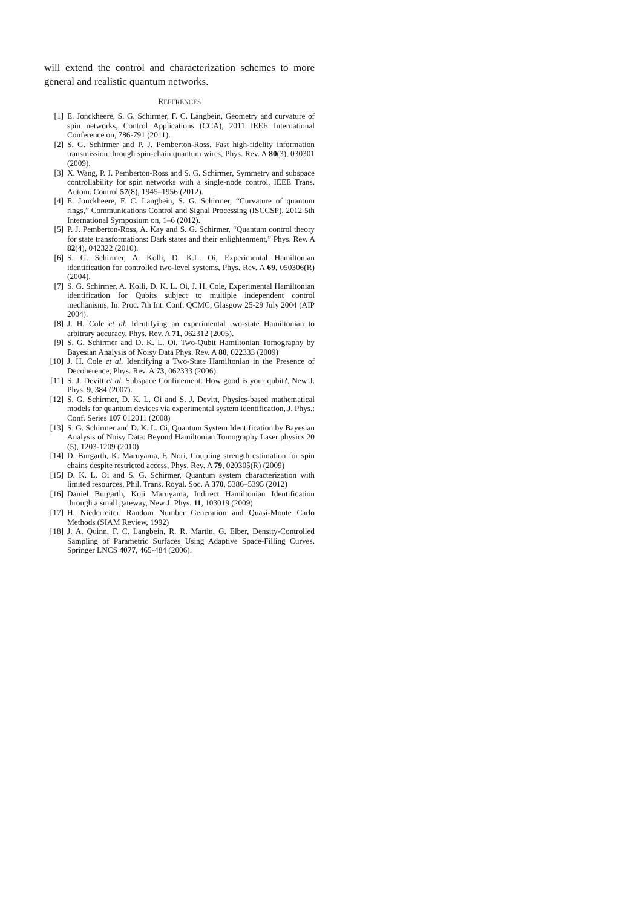will extend the control and characterization schemes to more general and realistic quantum networks.
REFERENCES
[1] E. Jonckheere, S. G. Schirmer, F. C. Langbein, Geometry and curvature of spin networks, Control Applications (CCA), 2011 IEEE International Conference on, 786-791 (2011).
[2] S. G. Schirmer and P. J. Pemberton-Ross, Fast high-fidelity information transmission through spin-chain quantum wires, Phys. Rev. A 80(3), 030301 (2009).
[3] X. Wang, P. J. Pemberton-Ross and S. G. Schirmer, Symmetry and subspace controllability for spin networks with a single-node control, IEEE Trans. Autom. Control 57(8), 1945–1956 (2012).
[4] E. Jonckheere, F. C. Langbein, S. G. Schirmer, “Curvature of quantum rings,” Communications Control and Signal Processing (ISCCSP), 2012 5th International Symposium on, 1–6 (2012).
[5] P. J. Pemberton-Ross, A. Kay and S. G. Schirmer, “Quantum control theory for state transformations: Dark states and their enlightenment,” Phys. Rev. A 82(4), 042322 (2010).
[6] S. G. Schirmer, A. Kolli, D. K.L. Oi, Experimental Hamiltonian identification for controlled two-level systems, Phys. Rev. A 69, 050306(R) (2004).
[7] S. G. Schirmer, A. Kolli, D. K. L. Oi, J. H. Cole, Experimental Hamiltonian identification for Qubits subject to multiple independent control mechanisms, In: Proc. 7th Int. Conf. QCMC, Glasgow 25-29 July 2004 (AIP 2004).
[8] J. H. Cole et al. Identifying an experimental two-state Hamiltonian to arbitrary accuracy, Phys. Rev. A 71, 062312 (2005).
[9] S. G. Schirmer and D. K. L. Oi, Two-Qubit Hamiltonian Tomography by Bayesian Analysis of Noisy Data Phys. Rev. A 80, 022333 (2009)
[10] J. H. Cole et al. Identifying a Two-State Hamiltonian in the Presence of Decoherence, Phys. Rev. A 73, 062333 (2006).
[11] S. J. Devitt et al. Subspace Confinement: How good is your qubit?, New J. Phys. 9, 384 (2007).
[12] S. G. Schirmer, D. K. L. Oi and S. J. Devitt, Physics-based mathematical models for quantum devices via experimental system identification, J. Phys.: Conf. Series 107 012011 (2008)
[13] S. G. Schirmer and D. K. L. Oi, Quantum System Identification by Bayesian Analysis of Noisy Data: Beyond Hamiltonian Tomography Laser physics 20 (5), 1203-1209 (2010)
[14] D. Burgarth, K. Maruyama, F. Nori, Coupling strength estimation for spin chains despite restricted access, Phys. Rev. A 79, 020305(R) (2009)
[15] D. K. L. Oi and S. G. Schirmer, Quantum system characterization with limited resources, Phil. Trans. Royal. Soc. A 370, 5386–5395 (2012)
[16] Daniel Burgarth, Koji Maruyama, Indirect Hamiltonian Identification through a small gateway, New J. Phys. 11, 103019 (2009)
[17] H. Niederreiter, Random Number Generation and Quasi-Monte Carlo Methods (SIAM Review, 1992)
[18] J. A. Quinn, F. C. Langbein, R. R. Martin, G. Elber, Density-Controlled Sampling of Parametric Surfaces Using Adaptive Space-Filling Curves. Springer LNCS 4077, 465-484 (2006).